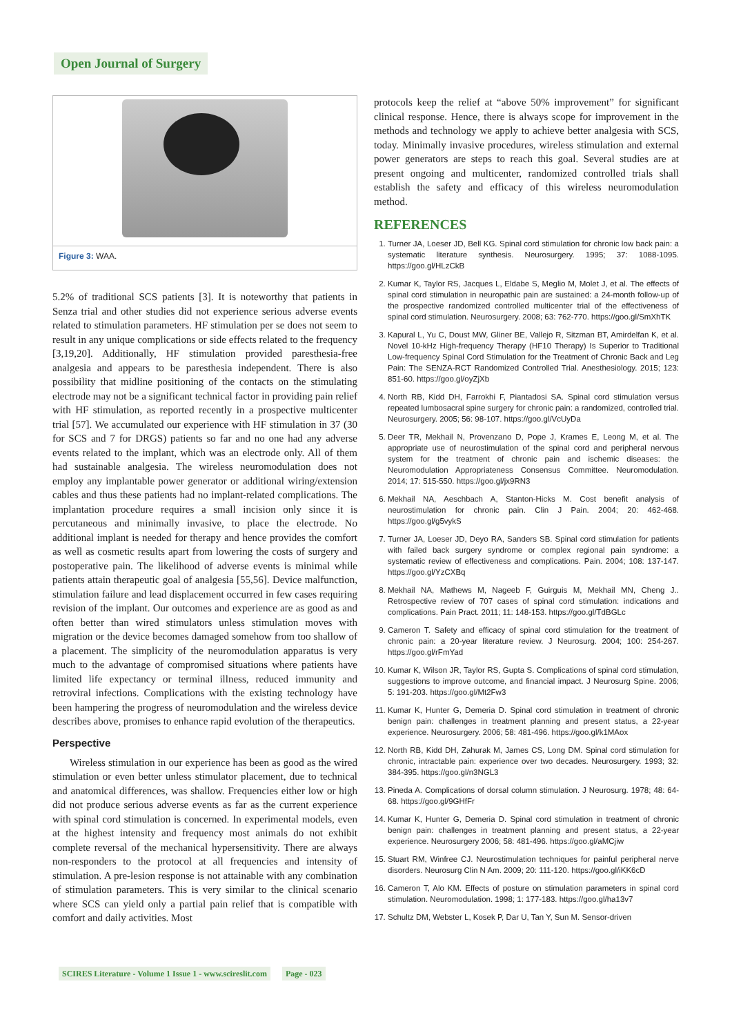Open Journal of Surgery
Figure 3: WAA.
5.2% of traditional SCS patients [3]. It is noteworthy that patients in Senza trial and other studies did not experience serious adverse events related to stimulation parameters. HF stimulation per se does not seem to result in any unique complications or side effects related to the frequency [3,19,20]. Additionally, HF stimulation provided paresthesia-free analgesia and appears to be paresthesia independent. There is also possibility that midline positioning of the contacts on the stimulating electrode may not be a significant technical factor in providing pain relief with HF stimulation, as reported recently in a prospective multicenter trial [57]. We accumulated our experience with HF stimulation in 37 (30 for SCS and 7 for DRGS) patients so far and no one had any adverse events related to the implant, which was an electrode only. All of them had sustainable analgesia. The wireless neuromodulation does not employ any implantable power generator or additional wiring/extension cables and thus these patients had no implant-related complications. The implantation procedure requires a small incision only since it is percutaneous and minimally invasive, to place the electrode. No additional implant is needed for therapy and hence provides the comfort as well as cosmetic results apart from lowering the costs of surgery and postoperative pain. The likelihood of adverse events is minimal while patients attain therapeutic goal of analgesia [55,56]. Device malfunction, stimulation failure and lead displacement occurred in few cases requiring revision of the implant. Our outcomes and experience are as good as and often better than wired stimulators unless stimulation moves with migration or the device becomes damaged somehow from too shallow of a placement. The simplicity of the neuromodulation apparatus is very much to the advantage of compromised situations where patients have limited life expectancy or terminal illness, reduced immunity and retroviral infections. Complications with the existing technology have been hampering the progress of neuromodulation and the wireless device describes above, promises to enhance rapid evolution of the therapeutics.
Perspective
Wireless stimulation in our experience has been as good as the wired stimulation or even better unless stimulator placement, due to technical and anatomical differences, was shallow. Frequencies either low or high did not produce serious adverse events as far as the current experience with spinal cord stimulation is concerned. In experimental models, even at the highest intensity and frequency most animals do not exhibit complete reversal of the mechanical hypersensitivity. There are always non-responders to the protocol at all frequencies and intensity of stimulation. A pre-lesion response is not attainable with any combination of stimulation parameters. This is very similar to the clinical scenario where SCS can yield only a partial pain relief that is compatible with comfort and daily activities. Most
protocols keep the relief at “above 50% improvement” for significant clinical response. Hence, there is always scope for improvement in the methods and technology we apply to achieve better analgesia with SCS, today. Minimally invasive procedures, wireless stimulation and external power generators are steps to reach this goal. Several studies are at present ongoing and multicenter, randomized controlled trials shall establish the safety and efficacy of this wireless neuromodulation method.
REFERENCES
1. Turner JA, Loeser JD, Bell KG. Spinal cord stimulation for chronic low back pain: a systematic literature synthesis. Neurosurgery. 1995; 37: 1088-1095. https://goo.gl/HLzCkB
2. Kumar K, Taylor RS, Jacques L, Eldabe S, Meglio M, Molet J, et al. The effects of spinal cord stimulation in neuropathic pain are sustained: a 24-month follow-up of the prospective randomized controlled multicenter trial of the effectiveness of spinal cord stimulation. Neurosurgery. 2008; 63: 762-770. https://goo.gl/SmXhTK
3. Kapural L, Yu C, Doust MW, Gliner BE, Vallejo R, Sitzman BT, Amirdelfan K, et al. Novel 10-kHz High-frequency Therapy (HF10 Therapy) Is Superior to Traditional Low-frequency Spinal Cord Stimulation for the Treatment of Chronic Back and Leg Pain: The SENZA-RCT Randomized Controlled Trial. Anesthesiology. 2015; 123: 851-60. https://goo.gl/oyZjXb
4. North RB, Kidd DH, Farrokhi F, Piantadosi SA. Spinal cord stimulation versus repeated lumbosacral spine surgery for chronic pain: a randomized, controlled trial. Neurosurgery. 2005; 56: 98-107. https://goo.gl/VcUyDa
5. Deer TR, Mekhail N, Provenzano D, Pope J, Krames E, Leong M, et al. The appropriate use of neurostimulation of the spinal cord and peripheral nervous system for the treatment of chronic pain and ischemic diseases: the Neuromodulation Appropriateness Consensus Committee. Neuromodulation. 2014; 17: 515-550. https://goo.gl/jx9RN3
6. Mekhail NA, Aeschbach A, Stanton-Hicks M. Cost benefit analysis of neurostimulation for chronic pain. Clin J Pain. 2004; 20: 462-468. https://goo.gl/g5vykS
7. Turner JA, Loeser JD, Deyo RA, Sanders SB. Spinal cord stimulation for patients with failed back surgery syndrome or complex regional pain syndrome: a systematic review of effectiveness and complications. Pain. 2004; 108: 137-147. https://goo.gl/YzCXBq
8. Mekhail NA, Mathews M, Nageeb F, Guirguis M, Mekhail MN, Cheng J.. Retrospective review of 707 cases of spinal cord stimulation: indications and complications. Pain Pract. 2011; 11: 148-153. https://goo.gl/TdBGLc
9. Cameron T. Safety and efficacy of spinal cord stimulation for the treatment of chronic pain: a 20-year literature review. J Neurosurg. 2004; 100: 254-267. https://goo.gl/rFmYad
10. Kumar K, Wilson JR, Taylor RS, Gupta S. Complications of spinal cord stimulation, suggestions to improve outcome, and financial impact. J Neurosurg Spine. 2006; 5: 191-203. https://goo.gl/Mt2Fw3
11. Kumar K, Hunter G, Demeria D. Spinal cord stimulation in treatment of chronic benign pain: challenges in treatment planning and present status, a 22-year experience. Neurosurgery. 2006; 58: 481-496. https://goo.gl/k1MAox
12. North RB, Kidd DH, Zahurak M, James CS, Long DM. Spinal cord stimulation for chronic, intractable pain: experience over two decades. Neurosurgery. 1993; 32: 384-395. https://goo.gl/n3NGL3
13. Pineda A. Complications of dorsal column stimulation. J Neurosurg. 1978; 48: 64-68. https://goo.gl/9GHfFr
14. Kumar K, Hunter G, Demeria D. Spinal cord stimulation in treatment of chronic benign pain: challenges in treatment planning and present status, a 22-year experience. Neurosurgery 2006; 58: 481-496. https://goo.gl/aMCjiw
15. Stuart RM, Winfree CJ. Neurostimulation techniques for painful peripheral nerve disorders. Neurosurg Clin N Am. 2009; 20: 111-120. https://goo.gl/iKK6cD
16. Cameron T, Alo KM. Effects of posture on stimulation parameters in spinal cord stimulation. Neuromodulation. 1998; 1: 177-183. https://goo.gl/ha13v7
17. Schultz DM, Webster L, Kosek P, Dar U, Tan Y, Sun M. Sensor-driven
SCIRES Literature - Volume 1 Issue 1 - www.scireslit.com Page - 023